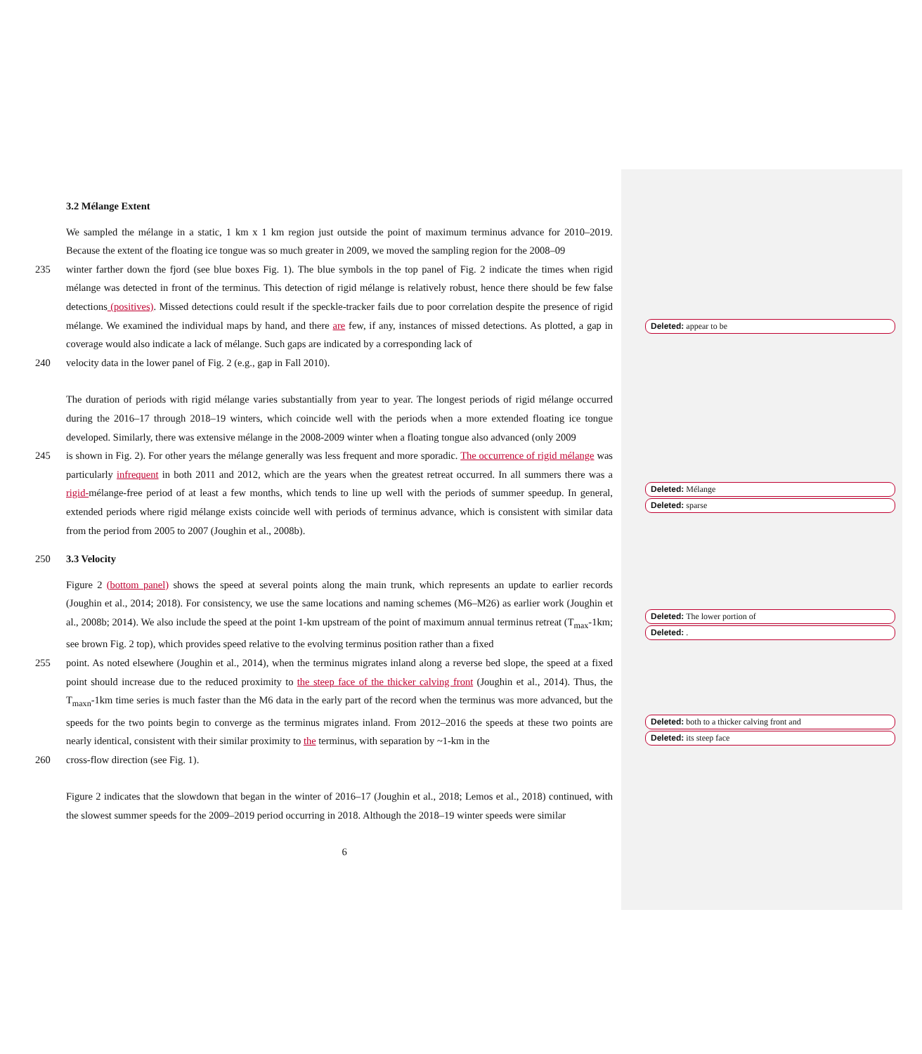3.2 Mélange Extent
We sampled the mélange in a static, 1 km x 1 km region just outside the point of maximum terminus advance for 2010–2019. Because the extent of the floating ice tongue was so much greater in 2009, we moved the sampling region for the 2008–09
235 winter farther down the fjord (see blue boxes Fig. 1). The blue symbols in the top panel of Fig. 2 indicate the times when rigid mélange was detected in front of the terminus. This detection of rigid mélange is relatively robust, hence there should be few false detections (positives). Missed detections could result if the speckle-tracker fails due to poor correlation despite the presence of rigid mélange. We examined the individual maps by hand, and there are few, if any, instances of missed detections. As plotted, a gap in coverage would also indicate a lack of mélange. Such gaps are indicated by a corresponding lack of
240 velocity data in the lower panel of Fig. 2 (e.g., gap in Fall 2010).
The duration of periods with rigid mélange varies substantially from year to year. The longest periods of rigid mélange occurred during the 2016–17 through 2018–19 winters, which coincide well with the periods when a more extended floating ice tongue developed. Similarly, there was extensive mélange in the 2008-2009 winter when a floating tongue also advanced (only 2009
245 is shown in Fig. 2). For other years the mélange generally was less frequent and more sporadic. The occurrence of rigid mélange was particularly infrequent in both 2011 and 2012, which are the years when the greatest retreat occurred. In all summers there was a rigid-mélange-free period of at least a few months, which tends to line up well with the periods of summer speedup. In general, extended periods where rigid mélange exists coincide well with periods of terminus advance, which is consistent with similar data from the period from 2005 to 2007 (Joughin et al., 2008b).
250 3.3 Velocity
Figure 2 (bottom panel) shows the speed at several points along the main trunk, which represents an update to earlier records (Joughin et al., 2014; 2018). For consistency, we use the same locations and naming schemes (M6–M26) as earlier work (Joughin et al., 2008b; 2014). We also include the speed at the point 1-km upstream of the point of maximum annual terminus retreat (T<sub>max</sub>-1km; see brown Fig. 2 top), which provides speed relative to the evolving terminus position rather than a fixed
255 point. As noted elsewhere (Joughin et al., 2014), when the terminus migrates inland along a reverse bed slope, the speed at a fixed point should increase due to the reduced proximity to the steep face of the thicker calving front (Joughin et al., 2014). Thus, the T<sub>maxn</sub>-1km time series is much faster than the M6 data in the early part of the record when the terminus was more advanced, but the speeds for the two points begin to converge as the terminus migrates inland. From 2012–2016 the speeds at these two points are nearly identical, consistent with their similar proximity to the terminus, with separation by ~1-km in the
260 cross-flow direction (see Fig. 1).
Figure 2 indicates that the slowdown that began in the winter of 2016–17 (Joughin et al., 2018; Lemos et al., 2018) continued, with the slowest summer speeds for the 2009–2019 period occurring in 2018. Although the 2018–19 winter speeds were similar
6
Deleted: appear to be
Deleted: Mélange
Deleted: sparse
Deleted: The lower portion of
Deleted: .
Deleted: both to a thicker calving front and
Deleted: its steep face